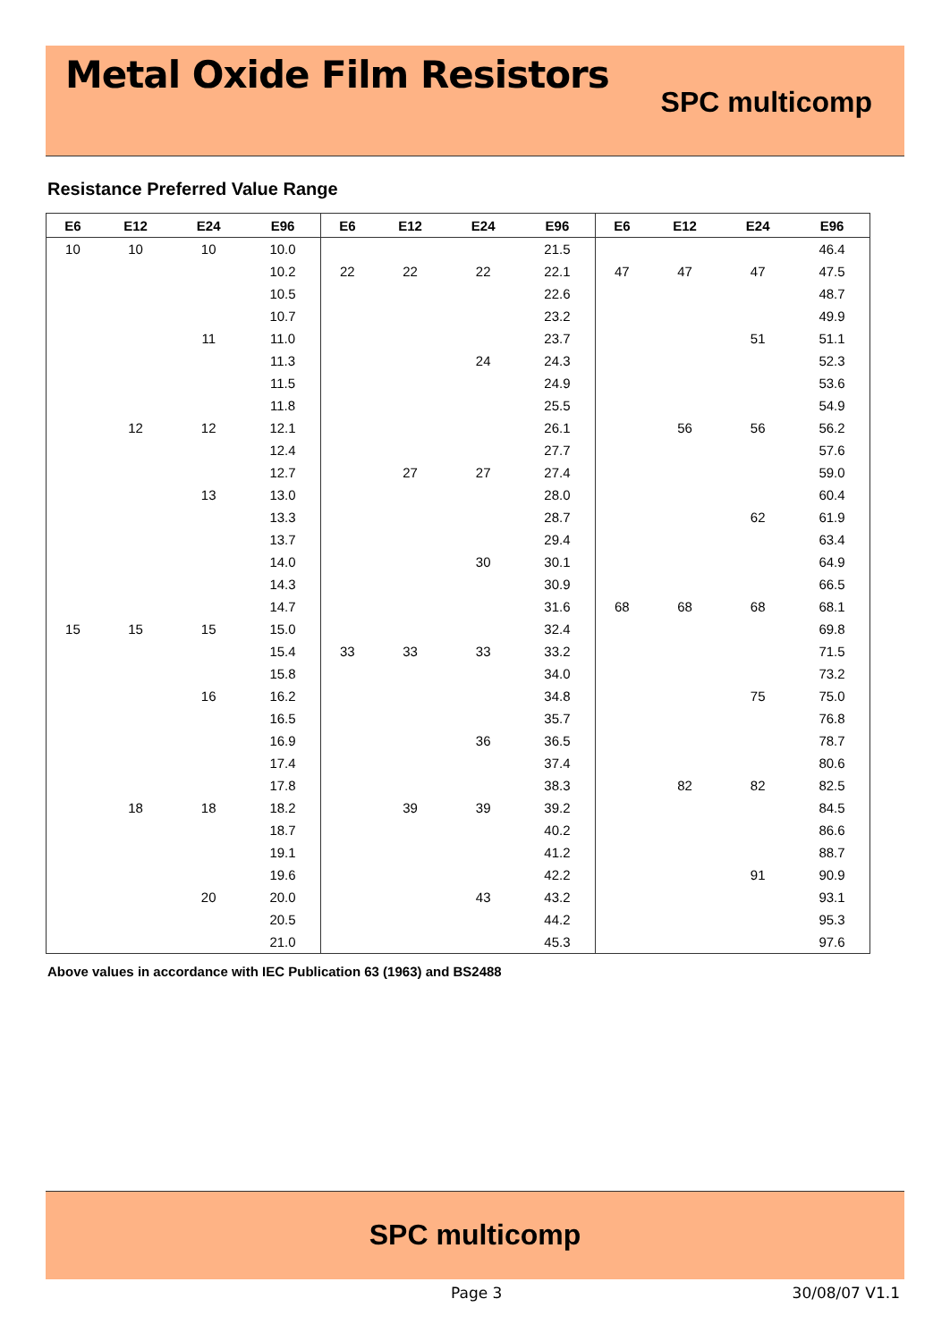Metal Oxide Film Resistors
SPC multicomp
Resistance Preferred Value Range
| E6 | E12 | E24 | E96 | E6 | E12 | E24 | E96 | E6 | E12 | E24 | E96 |
| --- | --- | --- | --- | --- | --- | --- | --- | --- | --- | --- | --- |
| 10 | 10 | 10 | 10.0 | | | | 21.5 | | | | 46.4 |
| | | | 10.2 | 22 | 22 | 22 | 22.1 | 47 | 47 | 47 | 47.5 |
| | | | 10.5 | | | | 22.6 | | | | 48.7 |
| | | | 10.7 | | | | 23.2 | | | | 49.9 |
| | | 11 | 11.0 | | | | 23.7 | | | 51 | 51.1 |
| | | | 11.3 | | | 24 | 24.3 | | | | 52.3 |
| | | | 11.5 | | | | 24.9 | | | | 53.6 |
| | | | 11.8 | | | | 25.5 | | | | 54.9 |
| | 12 | 12 | 12.1 | | | | 26.1 | | 56 | 56 | 56.2 |
| | | | 12.4 | | | | 27.7 | | | | 57.6 |
| | | | 12.7 | | 27 | 27 | 27.4 | | | | 59.0 |
| | | 13 | 13.0 | | | | 28.0 | | | | 60.4 |
| | | | 13.3 | | | | 28.7 | | | 62 | 61.9 |
| | | | 13.7 | | | | 29.4 | | | | 63.4 |
| | | | 14.0 | | | 30 | 30.1 | | | | 64.9 |
| | | | 14.3 | | | | 30.9 | | | | 66.5 |
| | | | 14.7 | | | | 31.6 | 68 | 68 | 68 | 68.1 |
| 15 | 15 | 15 | 15.0 | | | | 32.4 | | | | 69.8 |
| | | | 15.4 | 33 | 33 | 33 | 33.2 | | | | 71.5 |
| | | | 15.8 | | | | 34.0 | | | | 73.2 |
| | | 16 | 16.2 | | | | 34.8 | | | 75 | 75.0 |
| | | | 16.5 | | | | 35.7 | | | | 76.8 |
| | | | 16.9 | | | 36 | 36.5 | | | | 78.7 |
| | | | 17.4 | | | | 37.4 | | | | 80.6 |
| | | | 17.8 | | | | 38.3 | | 82 | 82 | 82.5 |
| | 18 | 18 | 18.2 | | 39 | 39 | 39.2 | | | | 84.5 |
| | | | 18.7 | | | | 40.2 | | | | 86.6 |
| | | | 19.1 | | | | 41.2 | | | | 88.7 |
| | | | 19.6 | | | | 42.2 | | | 91 | 90.9 |
| | | 20 | 20.0 | | | 43 | 43.2 | | | | 93.1 |
| | | | 20.5 | | | | 44.2 | | | | 95.3 |
| | | | 21.0 | | | | 45.3 | | | | 97.6 |
Above values in accordance with IEC Publication 63 (1963) and BS2488
SPC multicomp
Page 3 30/08/07 V1.1